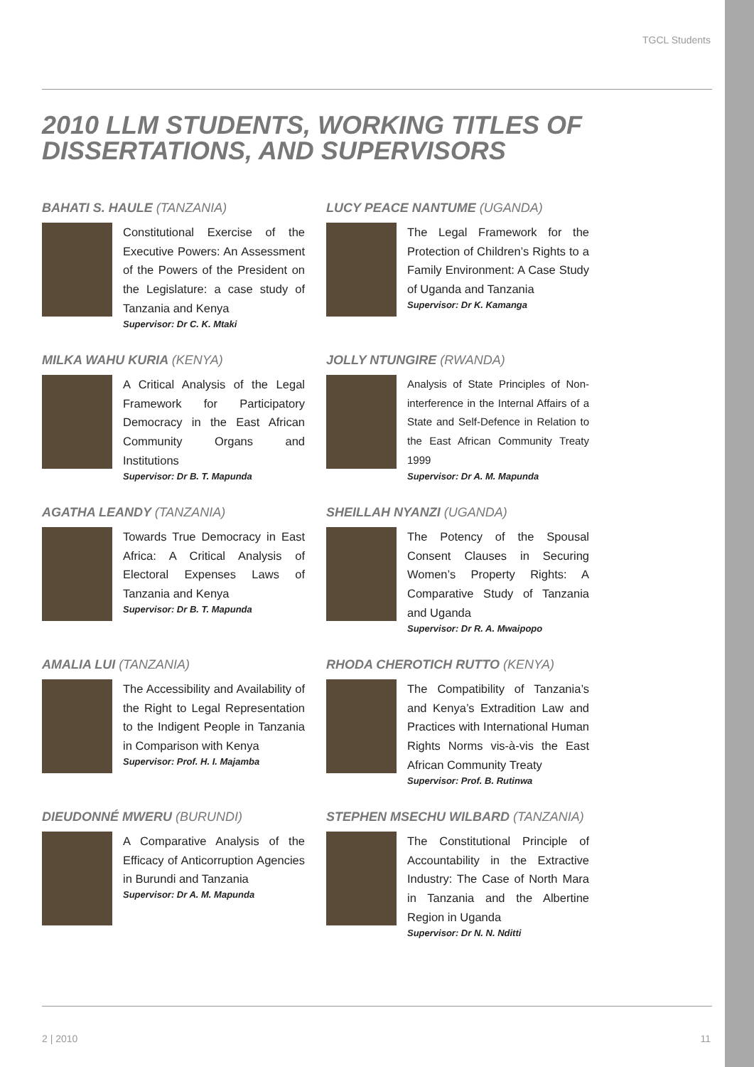TGCL Students
2010 LLM STUDENTS, WORKING TITLES OF
DISSERTATIONS, AND SUPERVISORS
BAHATI S. HAULE (TANZANIA)
Constitutional Exercise of the Executive Powers: An Assessment of the Powers of the President on the Legislature: a case study of Tanzania and Kenya
Supervisor: Dr C. K. Mtaki
LUCY PEACE NANTUME (UGANDA)
The Legal Framework for the Protection of Children’s Rights to a Family Environment: A Case Study of Uganda and Tanzania
Supervisor: Dr K. Kamanga
MILKA WAHU KURIA (KENYA)
A Critical Analysis of the Legal Framework for Participatory Democracy in the East African Community Organs and Institutions
Supervisor: Dr B. T. Mapunda
JOLLY NTUNGIRE (RWANDA)
Analysis of State Principles of Non-interference in the Internal Affairs of a State and Self-Defence in Relation to the East African Community Treaty 1999
Supervisor: Dr A. M. Mapunda
AGATHA LEANDY (TANZANIA)
Towards True Democracy in East Africa: A Critical Analysis of Electoral Expenses Laws of Tanzania and Kenya
Supervisor: Dr B. T. Mapunda
SHEILLAH NYANZI (UGANDA)
The Potency of the Spousal Consent Clauses in Securing Women’s Property Rights: A Comparative Study of Tanzania and Uganda
Supervisor: Dr R. A. Mwaipopo
AMALIA LUI (TANZANIA)
The Accessibility and Availability of the Right to Legal Representation to the Indigent People in Tanzania in Comparison with Kenya
Supervisor: Prof. H. I. Majamba
RHODA CHEROTICH RUTTO (KENYA)
The Compatibility of Tanzania’s and Kenya’s Extradition Law and Practices with International Human Rights Norms vis-à-vis the East African Community Treaty
Supervisor: Prof. B. Rutinwa
DIEUDONNÉ MWERU (BURUNDI)
A Comparative Analysis of the Efficacy of Anticorruption Agencies in Burundi and Tanzania
Supervisor: Dr A. M. Mapunda
STEPHEN MSECHU WILBARD (TANZANIA)
The Constitutional Principle of Accountability in the Extractive Industry: The Case of North Mara in Tanzania and the Albertine Region in Uganda
Supervisor: Dr N. N. Nditti
2 | 2010 11